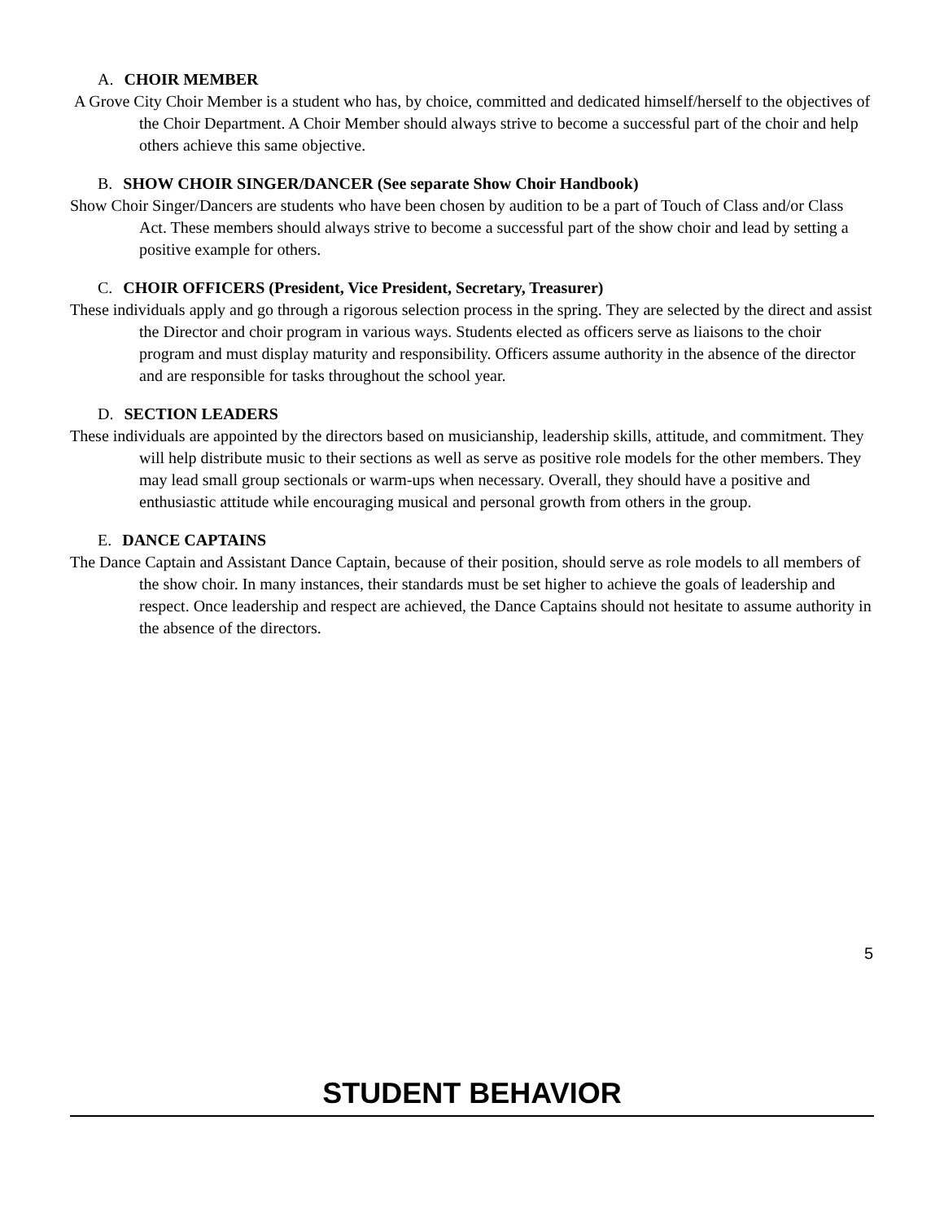A. CHOIR MEMBER
A Grove City Choir Member is a student who has, by choice, committed and dedicated himself/herself to the objectives of the Choir Department. A Choir Member should always strive to become a successful part of the choir and help others achieve this same objective.
B. SHOW CHOIR SINGER/DANCER (See separate Show Choir Handbook)
Show Choir Singer/Dancers are students who have been chosen by audition to be a part of Touch of Class and/or Class Act. These members should always strive to become a successful part of the show choir and lead by setting a positive example for others.
C. CHOIR OFFICERS (President, Vice President, Secretary, Treasurer)
These individuals apply and go through a rigorous selection process in the spring. They are selected by the direct and assist the Director and choir program in various ways. Students elected as officers serve as liaisons to the choir program and must display maturity and responsibility. Officers assume authority in the absence of the director and are responsible for tasks throughout the school year.
D. SECTION LEADERS
These individuals are appointed by the directors based on musicianship, leadership skills, attitude, and commitment. They will help distribute music to their sections as well as serve as positive role models for the other members. They may lead small group sectionals or warm-ups when necessary. Overall, they should have a positive and enthusiastic attitude while encouraging musical and personal growth from others in the group.
E. DANCE CAPTAINS
The Dance Captain and Assistant Dance Captain, because of their position, should serve as role models to all members of the show choir. In many instances, their standards must be set higher to achieve the goals of leadership and respect. Once leadership and respect are achieved, the Dance Captains should not hesitate to assume authority in the absence of the directors.
5
STUDENT BEHAVIOR